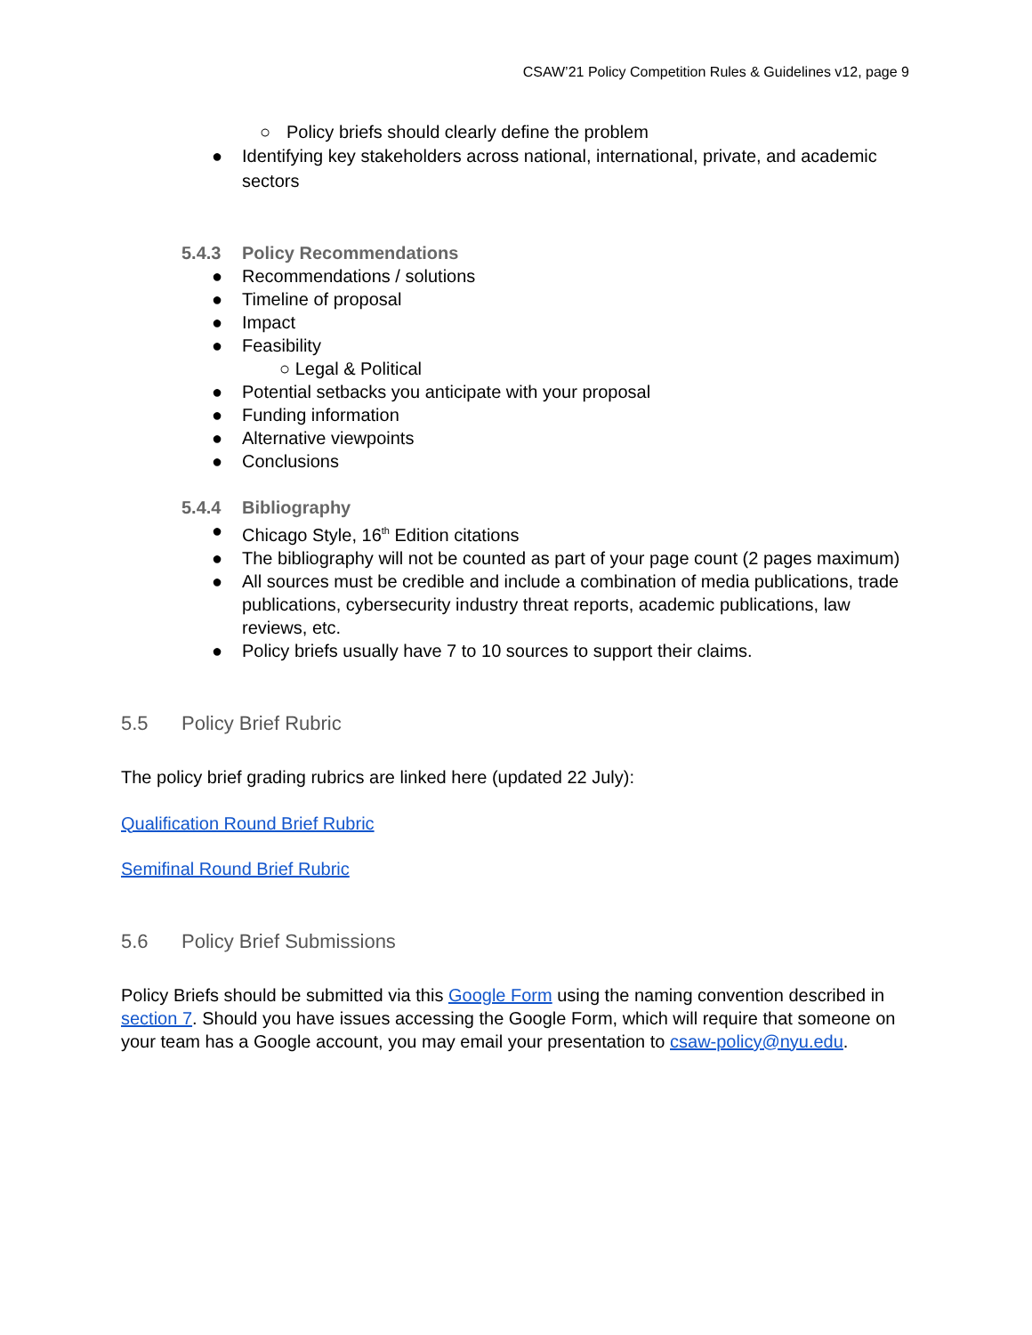CSAW’21 Policy Competition Rules & Guidelines v12, page 9
○ Policy briefs should clearly define the problem
● Identifying key stakeholders across national, international, private, and academic sectors
5.4.3 Policy Recommendations
● Recommendations / solutions
● Timeline of proposal
● Impact
● Feasibility
○ Legal & Political
● Potential setbacks you anticipate with your proposal
● Funding information
● Alternative viewpoints
● Conclusions
5.4.4 Bibliography
● Chicago Style, 16<sup>th</sup> Edition citations
● The bibliography will not be counted as part of your page count (2 pages maximum)
● All sources must be credible and include a combination of media publications, trade publications, cybersecurity industry threat reports, academic publications, law reviews, etc.
● Policy briefs usually have 7 to 10 sources to support their claims.
5.5 Policy Brief Rubric
The policy brief grading rubrics are linked here (updated 22 July):
Qualification Round Brief Rubric
Semifinal Round Brief Rubric
5.6 Policy Brief Submissions
Policy Briefs should be submitted via this Google Form using the naming convention described in section 7. Should you have issues accessing the Google Form, which will require that someone on your team has a Google account, you may email your presentation to csaw-policy@nyu.edu.